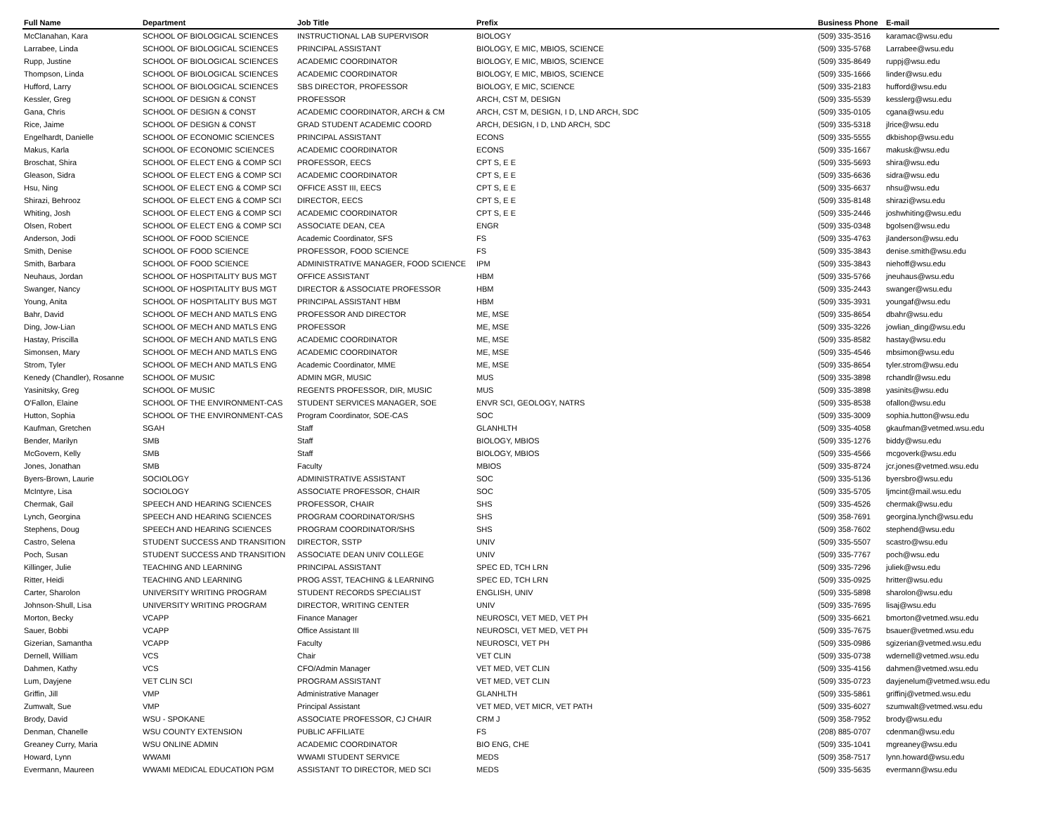| Full Name | Department | Job Title | Prefix | Business Phone | E-mail |
| --- | --- | --- | --- | --- | --- |
| McClanahan, Kara | SCHOOL OF BIOLOGICAL SCIENCES | INSTRUCTIONAL LAB SUPERVISOR | BIOLOGY | (509) 335-3516 | karamac@wsu.edu |
| Larrabee, Linda | SCHOOL OF BIOLOGICAL SCIENCES | PRINCIPAL ASSISTANT | BIOLOGY, E MIC, MBIOS, SCIENCE | (509) 335-5768 | Larrabee@wsu.edu |
| Rupp, Justine | SCHOOL OF BIOLOGICAL SCIENCES | ACADEMIC COORDINATOR | BIOLOGY, E MIC, MBIOS, SCIENCE | (509) 335-8649 | ruppj@wsu.edu |
| Thompson, Linda | SCHOOL OF BIOLOGICAL SCIENCES | ACADEMIC COORDINATOR | BIOLOGY, E MIC, MBIOS, SCIENCE | (509) 335-1666 | linder@wsu.edu |
| Hufford, Larry | SCHOOL OF BIOLOGICAL SCIENCES | SBS DIRECTOR, PROFESSOR | BIOLOGY, E MIC, SCIENCE | (509) 335-2183 | hufford@wsu.edu |
| Kessler, Greg | SCHOOL OF DESIGN & CONST | PROFESSOR | ARCH, CST M, DESIGN | (509) 335-5539 | kesslerg@wsu.edu |
| Gana, Chris | SCHOOL OF DESIGN & CONST | ACADEMIC COORDINATOR, ARCH & CM | ARCH, CST M, DESIGN, I D, LND ARCH, SDC | (509) 335-0105 | cgana@wsu.edu |
| Rice, Jaime | SCHOOL OF DESIGN & CONST | GRAD STUDENT ACADEMIC COORD | ARCH, DESIGN, I D, LND ARCH, SDC | (509) 335-5318 | jlrice@wsu.edu |
| Engelhardt, Danielle | SCHOOL OF ECONOMIC SCIENCES | PRINCIPAL ASSISTANT | ECONS | (509) 335-5555 | dkbishop@wsu.edu |
| Makus, Karla | SCHOOL OF ECONOMIC SCIENCES | ACADEMIC COORDINATOR | ECONS | (509) 335-1667 | makusk@wsu.edu |
| Broschat, Shira | SCHOOL OF ELECT ENG & COMP SCI | PROFESSOR, EECS | CPT S, E E | (509) 335-5693 | shira@wsu.edu |
| Gleason, Sidra | SCHOOL OF ELECT ENG & COMP SCI | ACADEMIC COORDINATOR | CPT S, E E | (509) 335-6636 | sidra@wsu.edu |
| Hsu, Ning | SCHOOL OF ELECT ENG & COMP SCI | OFFICE ASST III, EECS | CPT S, E E | (509) 335-6637 | nhsu@wsu.edu |
| Shirazi, Behrooz | SCHOOL OF ELECT ENG & COMP SCI | DIRECTOR, EECS | CPT S, E E | (509) 335-8148 | shirazi@wsu.edu |
| Whiting, Josh | SCHOOL OF ELECT ENG & COMP SCI | ACADEMIC COORDINATOR | CPT S, E E | (509) 335-2446 | joshwhiting@wsu.edu |
| Olsen, Robert | SCHOOL OF ELECT ENG & COMP SCI | ASSOCIATE DEAN, CEA | ENGR | (509) 335-0348 | bgolsen@wsu.edu |
| Anderson, Jodi | SCHOOL OF FOOD SCIENCE | Academic Coordinator, SFS | FS | (509) 335-4763 | jlanderson@wsu.edu |
| Smith, Denise | SCHOOL OF FOOD SCIENCE | PROFESSOR, FOOD SCIENCE | FS | (509) 335-3843 | denise.smith@wsu.edu |
| Smith, Barbara | SCHOOL OF FOOD SCIENCE | ADMINISTRATIVE MANAGER, FOOD SCIENCE | IPM | (509) 335-3843 | niehoff@wsu.edu |
| Neuhaus, Jordan | SCHOOL OF HOSPITALITY BUS MGT | OFFICE ASSISTANT | HBM | (509) 335-5766 | jneuhaus@wsu.edu |
| Swanger, Nancy | SCHOOL OF HOSPITALITY BUS MGT | DIRECTOR & ASSOCIATE PROFESSOR | HBM | (509) 335-2443 | swanger@wsu.edu |
| Young, Anita | SCHOOL OF HOSPITALITY BUS MGT | PRINCIPAL ASSISTANT HBM | HBM | (509) 335-3931 | youngaf@wsu.edu |
| Bahr, David | SCHOOL OF MECH AND MATLS ENG | PROFESSOR AND DIRECTOR | ME, MSE | (509) 335-8654 | dbahr@wsu.edu |
| Ding, Jow-Lian | SCHOOL OF MECH AND MATLS ENG | PROFESSOR | ME, MSE | (509) 335-3226 | jowlian_ding@wsu.edu |
| Hastay, Priscilla | SCHOOL OF MECH AND MATLS ENG | ACADEMIC COORDINATOR | ME, MSE | (509) 335-8582 | hastay@wsu.edu |
| Simonsen, Mary | SCHOOL OF MECH AND MATLS ENG | ACADEMIC COORDINATOR | ME, MSE | (509) 335-4546 | mbsimon@wsu.edu |
| Strom, Tyler | SCHOOL OF MECH AND MATLS ENG | Academic Coordinator, MME | ME, MSE | (509) 335-8654 | tyler.strom@wsu.edu |
| Kenedy (Chandler), Rosanne | SCHOOL OF MUSIC | ADMIN MGR, MUSIC | MUS | (509) 335-3898 | rchandlr@wsu.edu |
| Yasinitsky, Greg | SCHOOL OF MUSIC | REGENTS PROFESSOR, DIR, MUSIC | MUS | (509) 335-3898 | yasinits@wsu.edu |
| O'Fallon, Elaine | SCHOOL OF THE ENVIRONMENT-CAS | STUDENT SERVICES MANAGER, SOE | ENVR SCI, GEOLOGY, NATRS | (509) 335-8538 | ofallon@wsu.edu |
| Hutton, Sophia | SCHOOL OF THE ENVIRONMENT-CAS | Program Coordinator, SOE-CAS | SOC | (509) 335-3009 | sophia.hutton@wsu.edu |
| Kaufman, Gretchen | SGAH | Staff | GLANHLTH | (509) 335-4058 | gkaufman@vetmed.wsu.edu |
| Bender, Marilyn | SMB | Staff | BIOLOGY, MBIOS | (509) 335-1276 | biddy@wsu.edu |
| McGovern, Kelly | SMB | Staff | BIOLOGY, MBIOS | (509) 335-4566 | mcgoverk@wsu.edu |
| Jones, Jonathan | SMB | Faculty | MBIOS | (509) 335-8724 | jcr.jones@vetmed.wsu.edu |
| Byers-Brown, Laurie | SOCIOLOGY | ADMINISTRATIVE ASSISTANT | SOC | (509) 335-5136 | byersbro@wsu.edu |
| McIntyre, Lisa | SOCIOLOGY | ASSOCIATE PROFESSOR, CHAIR | SOC | (509) 335-5705 | ljmcint@mail.wsu.edu |
| Chermak, Gail | SPEECH AND HEARING SCIENCES | PROFESSOR, CHAIR | SHS | (509) 335-4526 | chermak@wsu.edu |
| Lynch, Georgina | SPEECH AND HEARING SCIENCES | PROGRAM COORDINATOR/SHS | SHS | (509) 358-7691 | georgina.lynch@wsu.edu |
| Stephens, Doug | SPEECH AND HEARING SCIENCES | PROGRAM COORDINATOR/SHS | SHS | (509) 358-7602 | stephend@wsu.edu |
| Castro, Selena | STUDENT SUCCESS AND TRANSITION | DIRECTOR, SSTP | UNIV | (509) 335-5507 | scastro@wsu.edu |
| Poch, Susan | STUDENT SUCCESS AND TRANSITION | ASSOCIATE DEAN UNIV COLLEGE | UNIV | (509) 335-7767 | poch@wsu.edu |
| Killinger, Julie | TEACHING AND LEARNING | PRINCIPAL ASSISTANT | SPEC ED, TCH LRN | (509) 335-7296 | juliek@wsu.edu |
| Ritter, Heidi | TEACHING AND LEARNING | PROG ASST, TEACHING & LEARNING | SPEC ED, TCH LRN | (509) 335-0925 | hritter@wsu.edu |
| Carter, Sharolon | UNIVERSITY WRITING PROGRAM | STUDENT RECORDS SPECIALIST | ENGLISH, UNIV | (509) 335-5898 | sharolon@wsu.edu |
| Johnson-Shull, Lisa | UNIVERSITY WRITING PROGRAM | DIRECTOR, WRITING CENTER | UNIV | (509) 335-7695 | lisaj@wsu.edu |
| Morton, Becky | VCAPP | Finance Manager | NEUROSCI, VET MED, VET PH | (509) 335-6621 | bmorton@vetmed.wsu.edu |
| Sauer, Bobbi | VCAPP | Office Assistant III | NEUROSCI, VET MED, VET PH | (509) 335-7675 | bsauer@vetmed.wsu.edu |
| Gizerian, Samantha | VCAPP | Faculty | NEUROSCI, VET PH | (509) 335-0986 | sgizerian@vetmed.wsu.edu |
| Dernell, William | VCS | Chair | VET CLIN | (509) 335-0738 | wdernell@vetmed.wsu.edu |
| Dahmen, Kathy | VCS | CFO/Admin Manager | VET MED, VET CLIN | (509) 335-4156 | dahmen@vetmed.wsu.edu |
| Lum, Dayjene | VET CLIN SCI | PROGRAM ASSISTANT | VET MED, VET CLIN | (509) 335-0723 | dayjenelum@vetmed.wsu.edu |
| Griffin, Jill | VMP | Administrative Manager | GLANHLTH | (509) 335-5861 | griffinj@vetmed.wsu.edu |
| Zumwalt, Sue | VMP | Principal Assistant | VET MED, VET MICR, VET PATH | (509) 335-6027 | szumwalt@vetmed.wsu.edu |
| Brody, David | WSU - SPOKANE | ASSOCIATE PROFESSOR, CJ CHAIR | CRM J | (509) 358-7952 | brody@wsu.edu |
| Denman, Chanelle | WSU COUNTY EXTENSION | PUBLIC AFFILIATE | FS | (208) 885-0707 | cdenman@wsu.edu |
| Greaney Curry, Maria | WSU ONLINE ADMIN | ACADEMIC COORDINATOR | BIO ENG, CHE | (509) 335-1041 | mgreaney@wsu.edu |
| Howard, Lynn | WWAMI | WWAMI STUDENT SERVICE | MEDS | (509) 358-7517 | lynn.howard@wsu.edu |
| Evermann, Maureen | WWAMI MEDICAL EDUCATION PGM | ASSISTANT TO DIRECTOR, MED SCI | MEDS | (509) 335-5635 | evermann@wsu.edu |